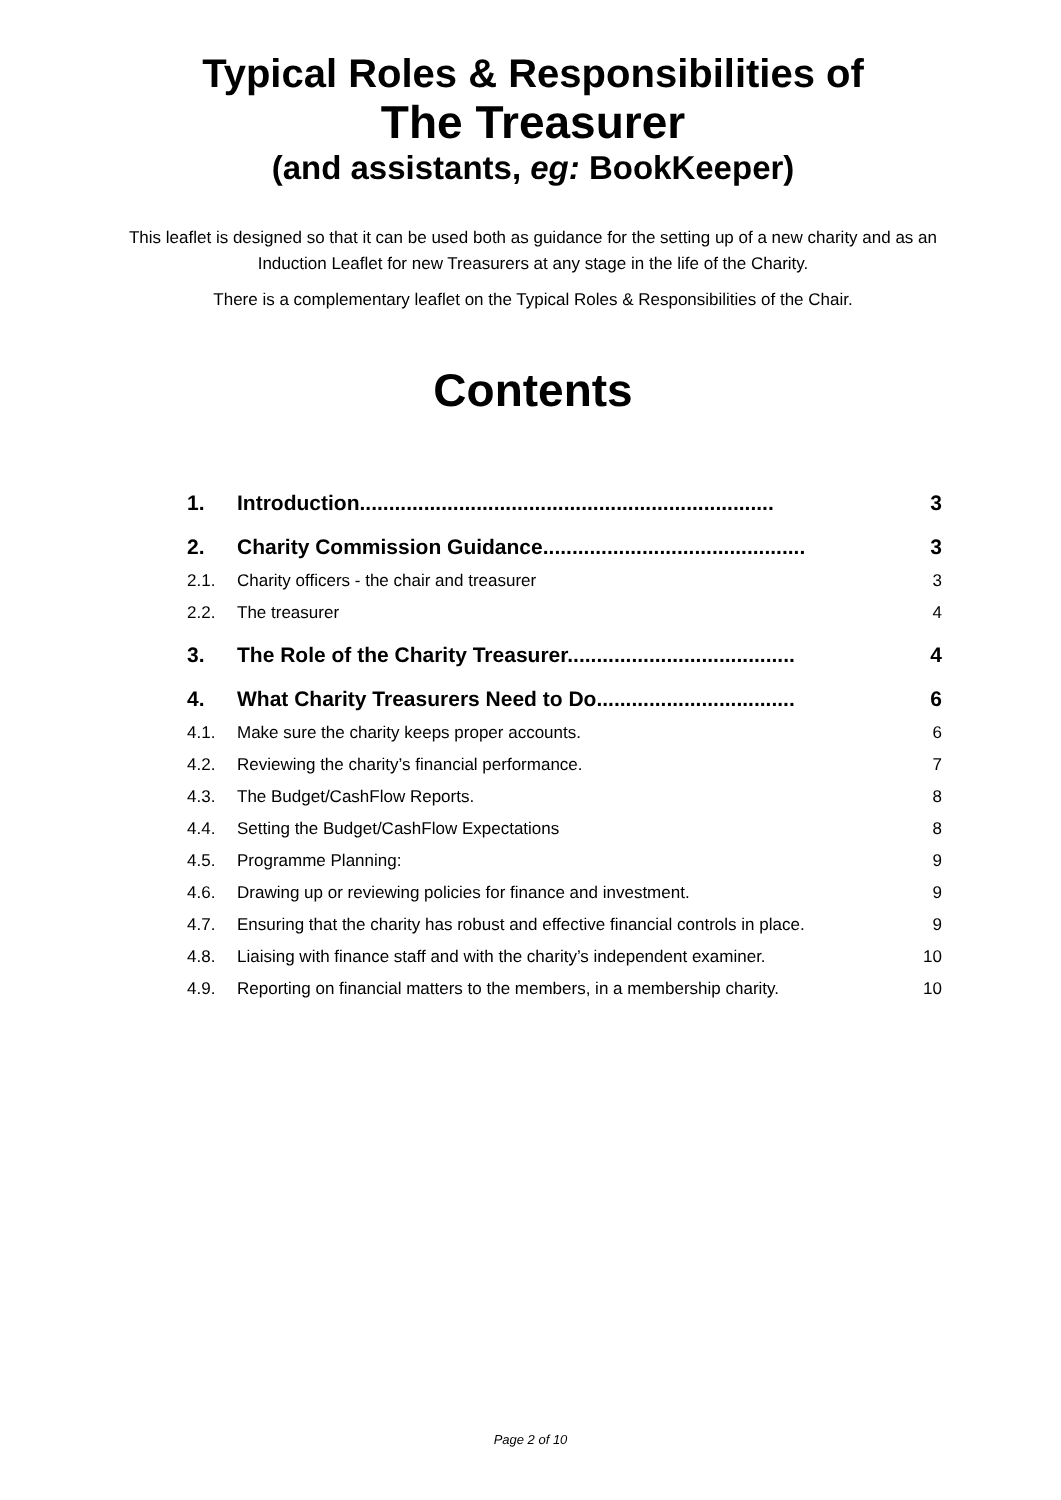Typical Roles & Responsibilities of
The Treasurer
(and assistants, eg: BookKeeper)
This leaflet is designed so that it can be used both as guidance for the setting up of a new charity and as an Induction Leaflet for new Treasurers at any stage in the life of the Charity.
There is a complementary leaflet on the Typical Roles & Responsibilities of the Chair.
Contents
| 1. | Introduction....................................................................... | 3 |
| 2. | Charity Commission Guidance............................................. | 3 |
| 2.1. | Charity officers - the chair and treasurer | 3 |
| 2.2. | The treasurer | 4 |
| 3. | The Role of the Charity Treasurer....................................... | 4 |
| 4. | What Charity Treasurers Need to Do.................................. | 6 |
| 4.1. | Make sure the charity keeps proper accounts. | 6 |
| 4.2. | Reviewing the charity’s financial performance. | 7 |
| 4.3. | The Budget/CashFlow Reports. | 8 |
| 4.4. | Setting the Budget/CashFlow Expectations | 8 |
| 4.5. | Programme Planning: | 9 |
| 4.6. | Drawing up or reviewing policies for finance and investment. | 9 |
| 4.7. | Ensuring that the charity has robust and effective financial controls in place. | 9 |
| 4.8. | Liaising with finance staff and with the charity’s independent examiner. | 10 |
| 4.9. | Reporting on financial matters to the members, in a membership charity. | 10 |
Page 2 of 10